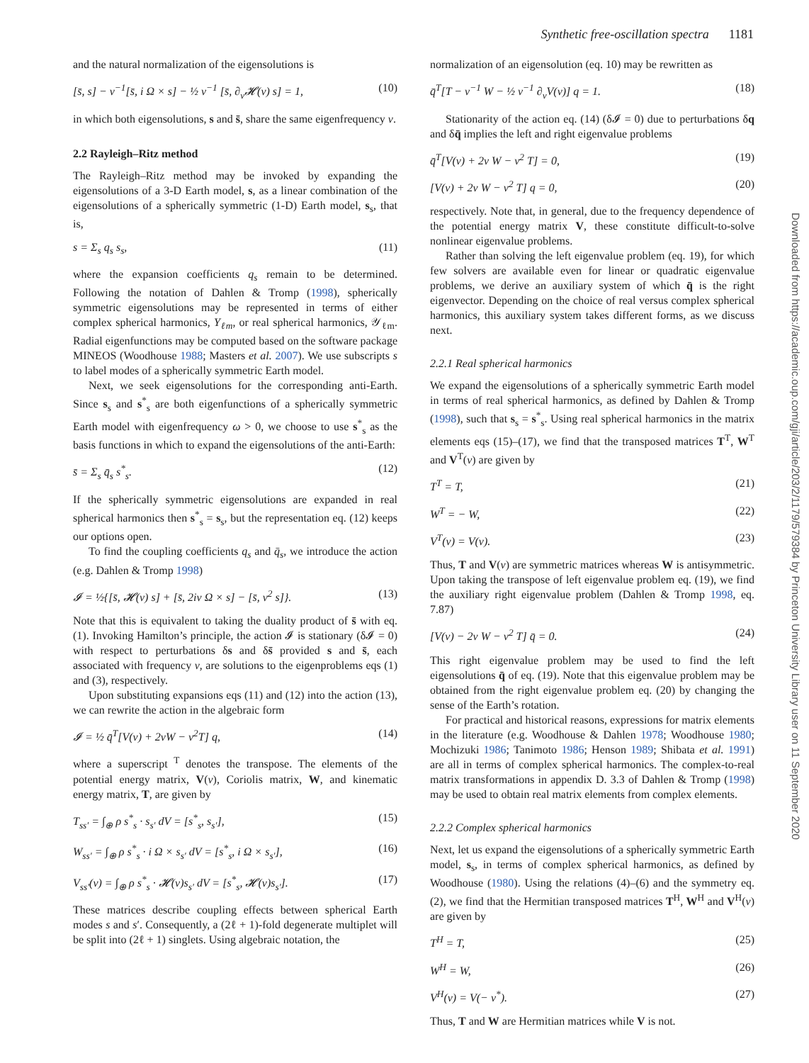Synthetic free-oscillation spectra 1181
and the natural normalization of the eigensolutions is
[s̄, s] − ν<sup>−1</sup>[s̄, i Ω × s] − ½ ν<sup>−1</sup> [s̄, ∂<sub>ν</sub>𝓗(ν) s] = 1, (10)
in which both eigensolutions, s and s̄, share the same eigenfrequency ν.
2.2 Rayleigh–Ritz method
The Rayleigh–Ritz method may be invoked by expanding the eigensolutions of a 3-D Earth model, s, as a linear combination of the eigensolutions of a spherically symmetric (1-D) Earth model, s<sub>s</sub>, that is,
s = Σ<sub>s</sub> q<sub>s</sub> s<sub>s</sub>, (11)
where the expansion coefficients q<sub>s</sub> remain to be determined. Following the notation of Dahlen & Tromp (1998), spherically symmetric eigensolutions may be represented in terms of either complex spherical harmonics, Y<sub>ℓm</sub>, or real spherical harmonics, 𝒴<sub>ℓm</sub>. Radial eigenfunctions may be computed based on the software package MINEOS (Woodhouse 1988; Masters et al. 2007). We use subscripts s to label modes of a spherically symmetric Earth model.
Next, we seek eigensolutions for the corresponding anti-Earth. Since s<sub>s</sub> and s<sup>*</sup><sub>s</sub> are both eigenfunctions of a spherically symmetric Earth model with eigenfrequency ω > 0, we choose to use s<sup>*</sup><sub>s</sub> as the basis functions in which to expand the eigensolutions of the anti-Earth:
s̄ = Σ<sub>s</sub> q̄<sub>s</sub> s<sup>*</sup><sub>s</sub>. (12)
If the spherically symmetric eigensolutions are expanded in real spherical harmonics then s<sup>*</sup><sub>s</sub> = s<sub>s</sub>, but the representation eq. (12) keeps our options open.
To find the coupling coefficients q<sub>s</sub> and q̄<sub>s</sub>, we introduce the action (e.g. Dahlen & Tromp 1998)
𝓘 = ½{[s̄, 𝓗(ν) s] + [s̄, 2iν Ω × s] − [s̄, ν<sup>2</sup> s]}. (13)
Note that this is equivalent to taking the duality product of s̄ with eq. (1). Invoking Hamilton’s principle, the action 𝓘 is stationary (δ𝓘 = 0) with respect to perturbations δs and δs̄ provided s and s̄, each associated with frequency ν, are solutions to the eigenproblems eqs (1) and (3), respectively.
Upon substituting expansions eqs (11) and (12) into the action (13), we can rewrite the action in the algebraic form
𝓘 = ½ q̄<sup>T</sup>[V(ν) + 2νW − ν<sup>2</sup>T] q, (14)
where a superscript <sup>T</sup> denotes the transpose. The elements of the potential energy matrix, V(ν), Coriolis matrix, W, and kinematic energy matrix, T, are given by
T<sub>ss′</sub> = ∫<sub>⊕</sub> ρ s<sup>*</sup><sub>s</sub> · s<sub>s′</sub> dV = [s<sup>*</sup><sub>s</sub>, s<sub>s′</sub>], (15)
W<sub>ss′</sub> = ∫<sub>⊕</sub> ρ s<sup>*</sup><sub>s</sub> · i Ω × s<sub>s′</sub> dV = [s<sup>*</sup><sub>s</sub>, i Ω × s<sub>s′</sub>], (16)
V<sub>ss′</sub>(ν) = ∫<sub>⊕</sub> ρ s<sup>*</sup><sub>s</sub> · 𝓗(ν)s<sub>s′</sub> dV = [s<sup>*</sup><sub>s</sub>, 𝓗(ν)s<sub>s′</sub>]. (17)
These matrices describe coupling effects between spherical Earth modes s and s′. Consequently, a (2ℓ + 1)-fold degenerate multiplet will be split into (2ℓ + 1) singlets. Using algebraic notation, the
normalization of an eigensolution (eq. 10) may be rewritten as
q̄<sup>T</sup>[T − ν<sup>−1</sup> W − ½ ν<sup>−1</sup> ∂<sub>ν</sub>V(ν)] q = 1. (18)
Stationarity of the action eq. (14) (δ𝓘 = 0) due to perturbations δq and δq̄ implies the left and right eigenvalue problems
q̄<sup>T</sup>[V(ν) + 2ν W − ν<sup>2</sup> T] = 0, (19)
[V(ν) + 2ν W − ν<sup>2</sup> T] q = 0, (20)
respectively. Note that, in general, due to the frequency dependence of the potential energy matrix V, these constitute difficult-to-solve nonlinear eigenvalue problems.
Rather than solving the left eigenvalue problem (eq. 19), for which few solvers are available even for linear or quadratic eigenvalue problems, we derive an auxiliary system of which q̄ is the right eigenvector. Depending on the choice of real versus complex spherical harmonics, this auxiliary system takes different forms, as we discuss next.
2.2.1 Real spherical harmonics
We expand the eigensolutions of a spherically symmetric Earth model in terms of real spherical harmonics, as defined by Dahlen & Tromp (1998), such that s<sub>s</sub> = s<sup>*</sup><sub>s</sub>. Using real spherical harmonics in the matrix elements eqs (15)–(17), we find that the transposed matrices T<sup>T</sup>, W<sup>T</sup> and V<sup>T</sup>(ν) are given by
T<sup>T</sup> = T, (21)
W<sup>T</sup> = − W, (22)
V<sup>T</sup>(ν) = V(ν). (23)
Thus, T and V(ν) are symmetric matrices whereas W is antisymmetric. Upon taking the transpose of left eigenvalue problem eq. (19), we find the auxiliary right eigenvalue problem (Dahlen & Tromp 1998, eq. 7.87)
[V(ν) − 2ν W − ν<sup>2</sup> T] q̄ = 0. (24)
This right eigenvalue problem may be used to find the left eigensolutions q̄ of eq. (19). Note that this eigenvalue problem may be obtained from the right eigenvalue problem eq. (20) by changing the sense of the Earth’s rotation.
For practical and historical reasons, expressions for matrix elements in the literature (e.g. Woodhouse & Dahlen 1978; Woodhouse 1980; Mochizuki 1986; Tanimoto 1986; Henson 1989; Shibata et al. 1991) are all in terms of complex spherical harmonics. The complex-to-real matrix transformations in appendix D. 3.3 of Dahlen & Tromp (1998) may be used to obtain real matrix elements from complex elements.
2.2.2 Complex spherical harmonics
Next, let us expand the eigensolutions of a spherically symmetric Earth model, s<sub>s</sub>, in terms of complex spherical harmonics, as defined by Woodhouse (1980). Using the relations (4)–(6) and the symmetry eq. (2), we find that the Hermitian transposed matrices T<sup>H</sup>, W<sup>H</sup> and V<sup>H</sup>(ν) are given by
T<sup>H</sup> = T, (25)
W<sup>H</sup> = W, (26)
V<sup>H</sup>(ν) = V(− ν<sup>*</sup>). (27)
Thus, T and W are Hermitian matrices while V is not.
Downloaded from https://academic.oup.com/gji/article/203/2/1179/579384 by Princeton University Library user on 11 September 2020